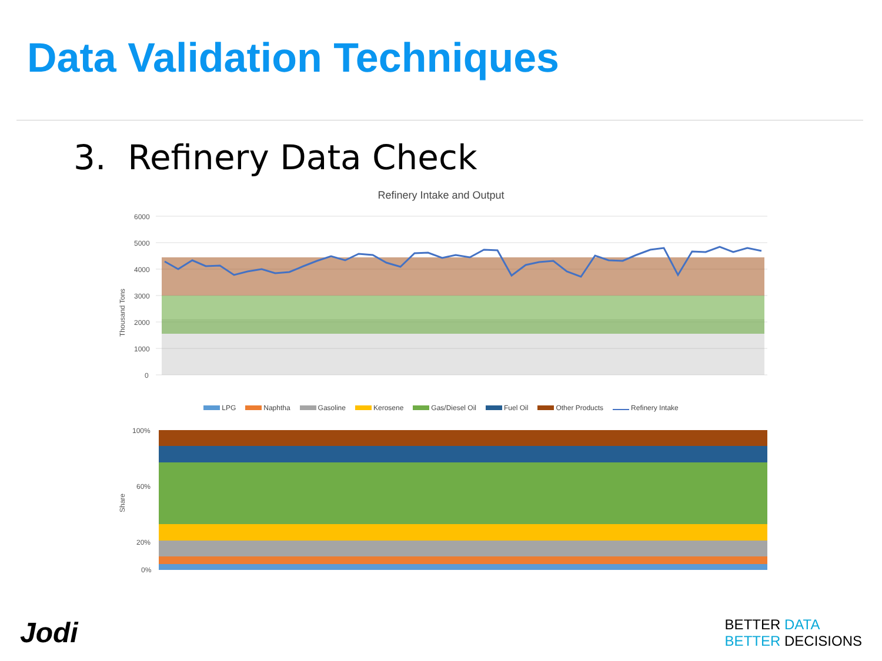Data Validation Techniques
3. Refinery Data Check
Refinery Intake and Output
6000
5000
4000
3000
2000
1000
0
Thousand Tons
LPG Naphtha Gasoline Kerosene Gas/Diesel Oil Fuel Oil Other Products Refinery Intake
100%
60%
20%
0%
Share
Jodi
BETTER DATA
BETTER DECISIONS